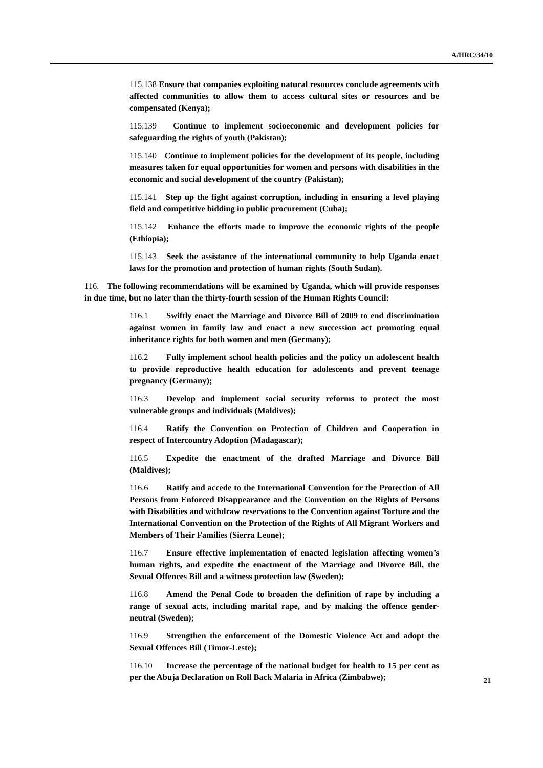A/HRC/34/10
115.138 Ensure that companies exploiting natural resources conclude agreements with affected communities to allow them to access cultural sites or resources and be compensated (Kenya);
115.139 Continue to implement socioeconomic and development policies for safeguarding the rights of youth (Pakistan);
115.140 Continue to implement policies for the development of its people, including measures taken for equal opportunities for women and persons with disabilities in the economic and social development of the country (Pakistan);
115.141 Step up the fight against corruption, including in ensuring a level playing field and competitive bidding in public procurement (Cuba);
115.142 Enhance the efforts made to improve the economic rights of the people (Ethiopia);
115.143 Seek the assistance of the international community to help Uganda enact laws for the promotion and protection of human rights (South Sudan).
116. The following recommendations will be examined by Uganda, which will provide responses in due time, but no later than the thirty-fourth session of the Human Rights Council:
116.1 Swiftly enact the Marriage and Divorce Bill of 2009 to end discrimination against women in family law and enact a new succession act promoting equal inheritance rights for both women and men (Germany);
116.2 Fully implement school health policies and the policy on adolescent health to provide reproductive health education for adolescents and prevent teenage pregnancy (Germany);
116.3 Develop and implement social security reforms to protect the most vulnerable groups and individuals (Maldives);
116.4 Ratify the Convention on Protection of Children and Cooperation in respect of Intercountry Adoption (Madagascar);
116.5 Expedite the enactment of the drafted Marriage and Divorce Bill (Maldives);
116.6 Ratify and accede to the International Convention for the Protection of All Persons from Enforced Disappearance and the Convention on the Rights of Persons with Disabilities and withdraw reservations to the Convention against Torture and the International Convention on the Protection of the Rights of All Migrant Workers and Members of Their Families (Sierra Leone);
116.7 Ensure effective implementation of enacted legislation affecting women’s human rights, and expedite the enactment of the Marriage and Divorce Bill, the Sexual Offences Bill and a witness protection law (Sweden);
116.8 Amend the Penal Code to broaden the definition of rape by including a range of sexual acts, including marital rape, and by making the offence gender-neutral (Sweden);
116.9 Strengthen the enforcement of the Domestic Violence Act and adopt the Sexual Offences Bill (Timor-Leste);
116.10 Increase the percentage of the national budget for health to 15 per cent as per the Abuja Declaration on Roll Back Malaria in Africa (Zimbabwe);
21